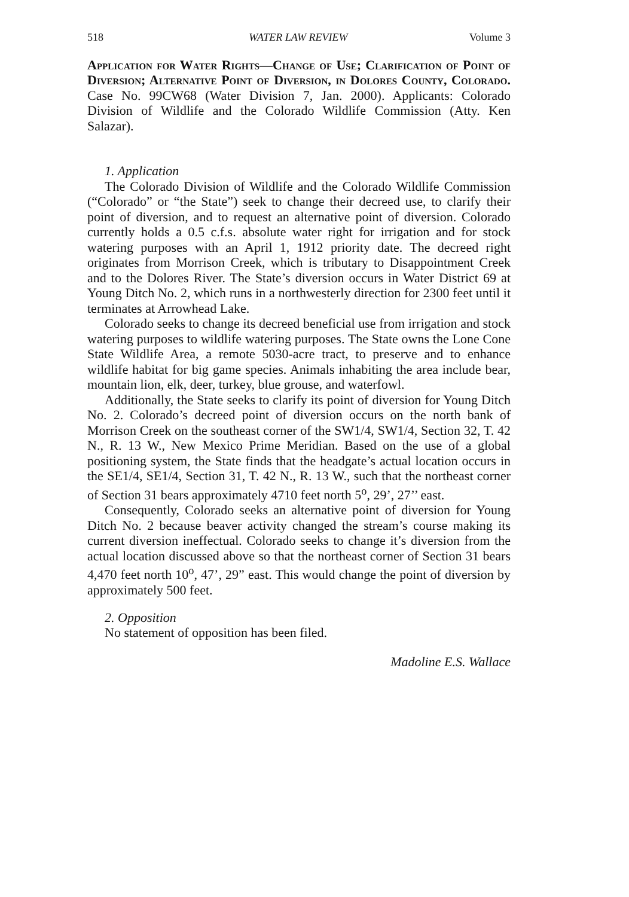518 WATER LAW REVIEW Volume 3
Application for Water Rights—Change of Use; Clarification of Point of Diversion; Alternative Point of Diversion, in Dolores County, Colorado. Case No. 99CW68 (Water Division 7, Jan. 2000). Applicants: Colorado Division of Wildlife and the Colorado Wildlife Commission (Atty. Ken Salazar).
1. Application
The Colorado Division of Wildlife and the Colorado Wildlife Commission (“Colorado” or “the State”) seek to change their decreed use, to clarify their point of diversion, and to request an alternative point of diversion. Colorado currently holds a 0.5 c.f.s. absolute water right for irrigation and for stock watering purposes with an April 1, 1912 priority date. The decreed right originates from Morrison Creek, which is tributary to Disappointment Creek and to the Dolores River. The State’s diversion occurs in Water District 69 at Young Ditch No. 2, which runs in a northwesterly direction for 2300 feet until it terminates at Arrowhead Lake.
Colorado seeks to change its decreed beneficial use from irrigation and stock watering purposes to wildlife watering purposes. The State owns the Lone Cone State Wildlife Area, a remote 5030-acre tract, to preserve and to enhance wildlife habitat for big game species. Animals inhabiting the area include bear, mountain lion, elk, deer, turkey, blue grouse, and waterfowl.
Additionally, the State seeks to clarify its point of diversion for Young Ditch No. 2. Colorado’s decreed point of diversion occurs on the north bank of Morrison Creek on the southeast corner of the SW1/4, SW1/4, Section 32, T. 42 N., R. 13 W., New Mexico Prime Meridian. Based on the use of a global positioning system, the State finds that the headgate’s actual location occurs in the SE1/4, SE1/4, Section 31, T. 42 N., R. 13 W., such that the northeast corner of Section 31 bears approximately 4710 feet north 5<sup>o</sup>, 29’, 27’’ east.
Consequently, Colorado seeks an alternative point of diversion for Young Ditch No. 2 because beaver activity changed the stream’s course making its current diversion ineffectual. Colorado seeks to change it’s diversion from the actual location discussed above so that the northeast corner of Section 31 bears 4,470 feet north 10<sup>o</sup>, 47’, 29” east. This would change the point of diversion by approximately 500 feet.
2. Opposition
No statement of opposition has been filed.
Madoline E.S. Wallace